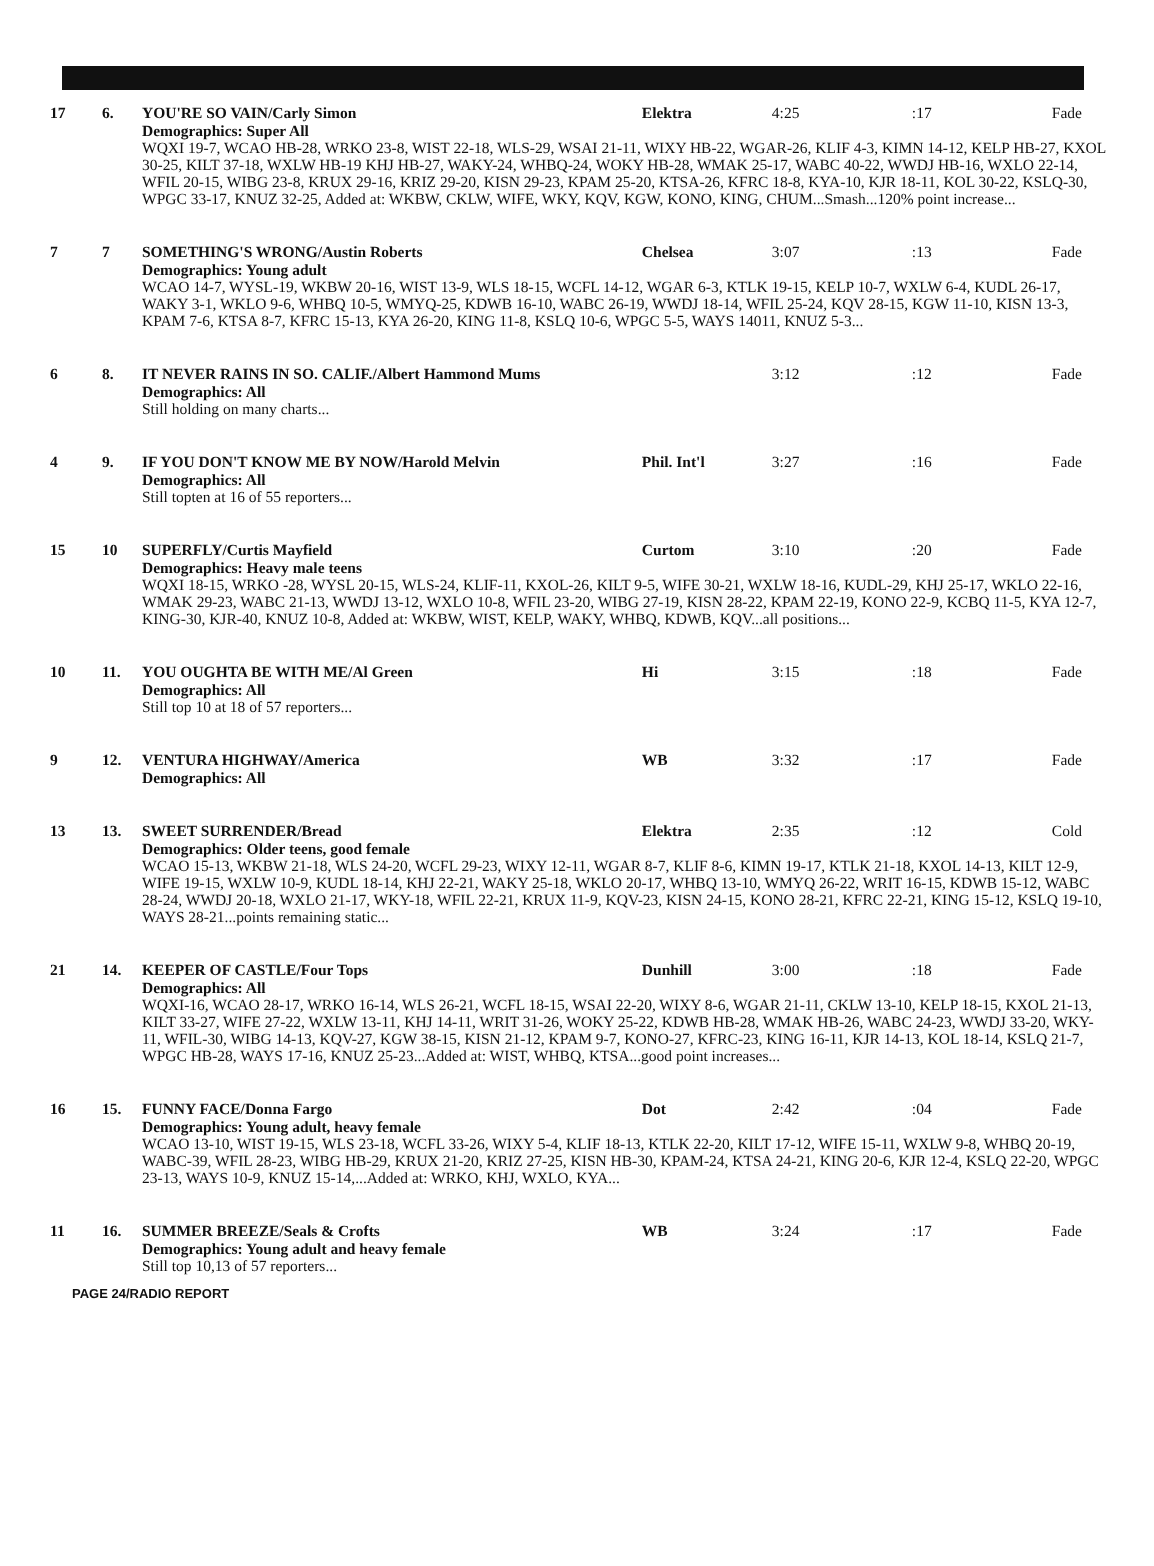| 17 | 6. | YOU'RE SO VAIN/Carly Simon | Elektra | 4:25 | :17 | Fade |
| | | Demographics: Super All WQXI 19-7, WCAO HB-28, WRKO 23-8, WIST 22-18, WLS-29, WSAI 21-11, WIXY HB-22, WGAR-26, KLIF 4-3, KIMN 14-12, KELP HB-27, KXOL 30-25, KILT 37-18, WXLW HB-19 KHJ HB-27, WAKY-24, WHBQ-24, WOKY HB-28, WMAK 25-17, WABC 40-22, WWDJ HB-16, WXLO 22-14, WFIL 20-15, WIBG 23-8, KRUX 29-16, KRIZ 29-20, KISN 29-23, KPAM 25-20, KTSA-26, KFRC 18-8, KYA-10, KJR 18-11, KOL 30-22, KSLQ-30, WPGC 33-17, KNUZ 32-25, Added at: WKBW, CKLW, WIFE, WKY, KQV, KGW, KONO, KING, CHUM...Smash...120% point increase... | | | | |
| 7 | 7 | SOMETHING'S WRONG/Austin Roberts | Chelsea | 3:07 | :13 | Fade |
| | | Demographics: Young adult WCAO 14-7, WYSL-19, WKBW 20-16, WIST 13-9, WLS 18-15, WCFL 14-12, WGAR 6-3, KTLK 19-15, KELP 10-7, WXLW 6-4, KUDL 26-17, WAKY 3-1, WKLO 9-6, WHBQ 10-5, WMYQ-25, KDWB 16-10, WABC 26-19, WWDJ 18-14, WFIL 25-24, KQV 28-15, KGW 11-10, KISN 13-3, KPAM 7-6, KTSA 8-7, KFRC 15-13, KYA 26-20, KING 11-8, KSLQ 10-6, WPGC 5-5, WAYS 14011, KNUZ 5-3... | | | | |
| 6 | 8. | IT NEVER RAINS IN SO. CALIF./Albert Hammond Mums | | 3:12 | :12 | Fade |
| | | Demographics: All Still holding on many charts... | | | | |
| 4 | 9. | IF YOU DON'T KNOW ME BY NOW/Harold Melvin | Phil. Int'l | 3:27 | :16 | Fade |
| | | Demographics: All Still topten at 16 of 55 reporters... | | | | |
| 15 | 10 | SUPERFLY/Curtis Mayfield | Curtom | 3:10 | :20 | Fade |
| | | Demographics: Heavy male teens WQXI 18-15, WRKO -28, WYSL 20-15, WLS-24, KLIF-11, KXOL-26, KILT 9-5, WIFE 30-21, WXLW 18-16, KUDL-29, KHJ 25-17, WKLO 22-16, WMAK 29-23, WABC 21-13, WWDJ 13-12, WXLO 10-8, WFIL 23-20, WIBG 27-19, KISN 28-22, KPAM 22-19, KONO 22-9, KCBQ 11-5, KYA 12-7, KING-30, KJR-40, KNUZ 10-8, Added at: WKBW, WIST, KELP, WAKY, WHBQ, KDWB, KQV...all positions... | | | | |
| 10 | 11. | YOU OUGHTA BE WITH ME/Al Green | Hi | 3:15 | :18 | Fade |
| | | Demographics: All Still top 10 at 18 of 57 reporters... | | | | |
| 9 | 12. | VENTURA HIGHWAY/America | WB | 3:32 | :17 | Fade |
| | | Demographics: All | | | | |
| 13 | 13. | SWEET SURRENDER/Bread | Elektra | 2:35 | :12 | Cold |
| | | Demographics: Older teens, good female WCAO 15-13, WKBW 21-18, WLS 24-20, WCFL 29-23, WIXY 12-11, WGAR 8-7, KLIF 8-6, KIMN 19-17, KTLK 21-18, KXOL 14-13, KILT 12-9, WIFE 19-15, WXLW 10-9, KUDL 18-14, KHJ 22-21, WAKY 25-18, WKLO 20-17, WHBQ 13-10, WMYQ 26-22, WRIT 16-15, KDWB 15-12, WABC 28-24, WWDJ 20-18, WXLO 21-17, WKY-18, WFIL 22-21, KRUX 11-9, KQV-23, KISN 24-15, KONO 28-21, KFRC 22-21, KING 15-12, KSLQ 19-10, WAYS 28-21...points remaining static... | | | | |
| 21 | 14. | KEEPER OF CASTLE/Four Tops | Dunhill | 3:00 | :18 | Fade |
| | | Demographics: All WQXI-16, WCAO 28-17, WRKO 16-14, WLS 26-21, WCFL 18-15, WSAI 22-20, WIXY 8-6, WGAR 21-11, CKLW 13-10, KELP 18-15, KXOL 21-13, KILT 33-27, WIFE 27-22, WXLW 13-11, KHJ 14-11, WRIT 31-26, WOKY 25-22, KDWB HB-28, WMAK HB-26, WABC 24-23, WWDJ 33-20, WKY-11, WFIL-30, WIBG 14-13, KQV-27, KGW 38-15, KISN 21-12, KPAM 9-7, KONO-27, KFRC-23, KING 16-11, KJR 14-13, KOL 18-14, KSLQ 21-7, WPGC HB-28, WAYS 17-16, KNUZ 25-23...Added at: WIST, WHBQ, KTSA...good point increases... | | | | |
| 16 | 15. | FUNNY FACE/Donna Fargo | Dot | 2:42 | :04 | Fade |
| | | Demographics: Young adult, heavy female WCAO 13-10, WIST 19-15, WLS 23-18, WCFL 33-26, WIXY 5-4, KLIF 18-13, KTLK 22-20, KILT 17-12, WIFE 15-11, WXLW 9-8, WHBQ 20-19, WABC-39, WFIL 28-23, WIBG HB-29, KRUX 21-20, KRIZ 27-25, KISN HB-30, KPAM-24, KTSA 24-21, KING 20-6, KJR 12-4, KSLQ 22-20, WPGC 23-13, WAYS 10-9, KNUZ 15-14,...Added at: WRKO, KHJ, WXLO, KYA... | | | | |
| 11 | 16. | SUMMER BREEZE/Seals & Crofts | WB | 3:24 | :17 | Fade |
| | | Demographics: Young adult and heavy female Still top 10,13 of 57 reporters... | | | | |
PAGE 24/RADIO REPORT